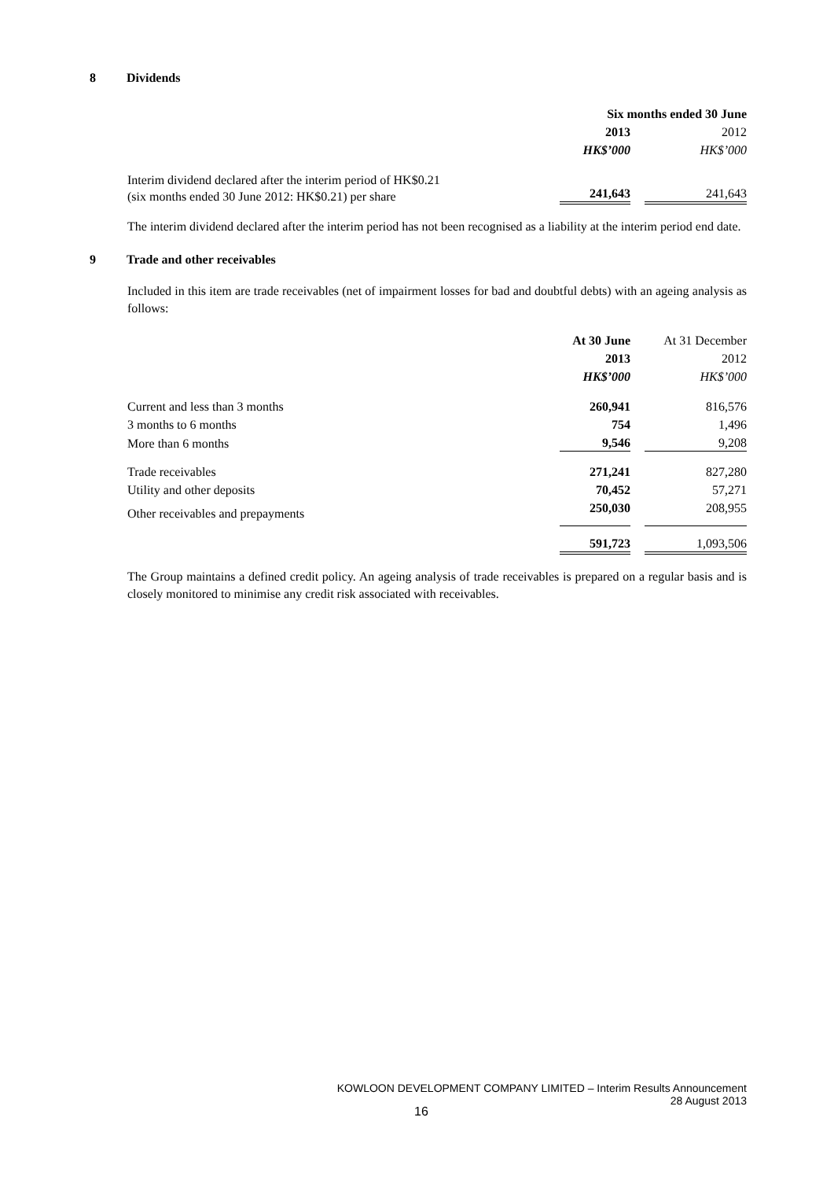8 Dividends
| | Six months ended 30 June | |
| | 2013 | 2012 |
| | HK$’000 | HK$’000 |
| Interim dividend declared after the interim period of HK$0.21 (six months ended 30 June 2012: HK$0.21) per share | 241,643 | 241,643 |
The interim dividend declared after the interim period has not been recognised as a liability at the interim period end date.
9 Trade and other receivables
Included in this item are trade receivables (net of impairment losses for bad and doubtful debts) with an ageing analysis as follows:
| | At 30 June | At 31 December |
| | 2013 | 2012 |
| | HK$’000 | HK$’000 |
| Current and less than 3 months | 260,941 | 816,576 |
| 3 months to 6 months | 754 | 1,496 |
| More than 6 months | 9,546 | 9,208 |
| Trade receivables | 271,241 | 827,280 |
| Utility and other deposits | 70,452 | 57,271 |
| Other receivables and prepayments | 250,030 | 208,955 |
| | 591,723 | 1,093,506 |
The Group maintains a defined credit policy. An ageing analysis of trade receivables is prepared on a regular basis and is closely monitored to minimise any credit risk associated with receivables.
KOWLOON DEVELOPMENT COMPANY LIMITED – Interim Results Announcement
28 August 2013
16